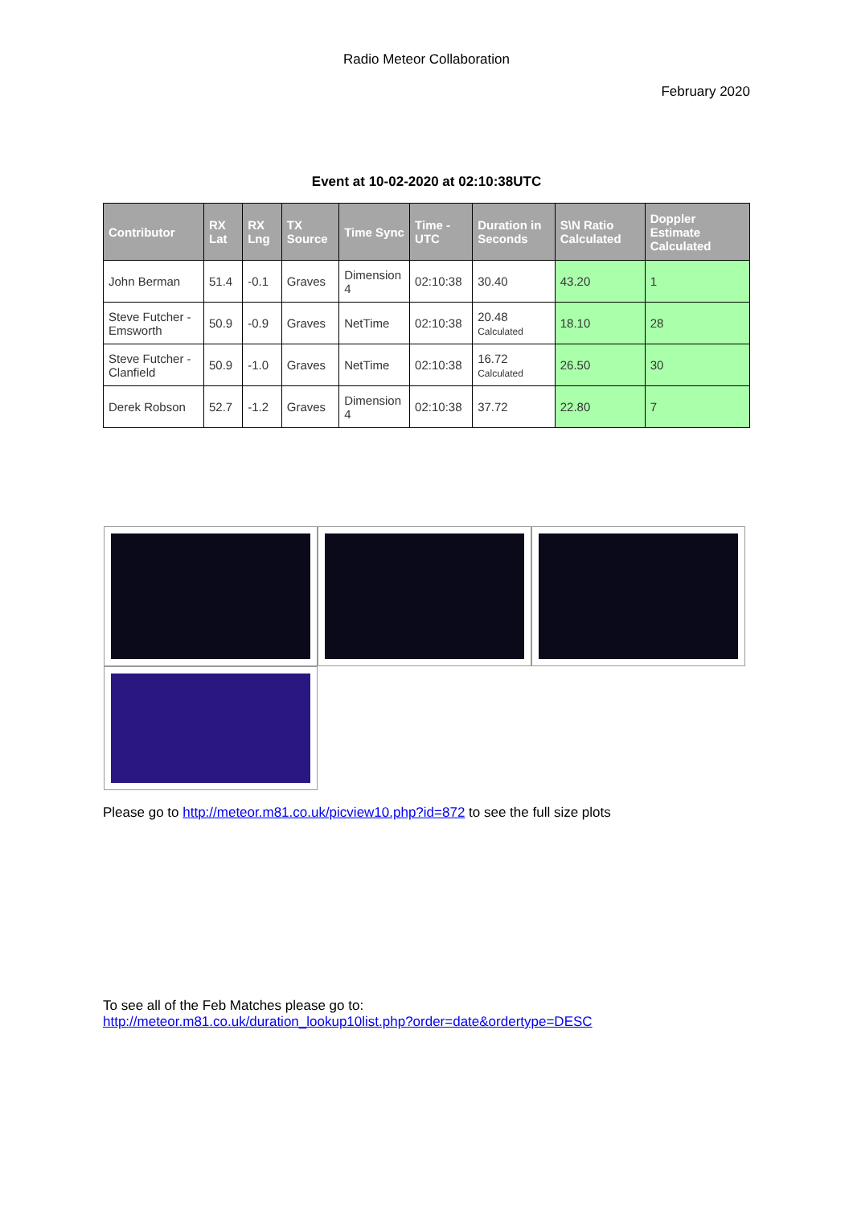Radio Meteor Collaboration
February 2020
Event at 10-02-2020 at 02:10:38UTC
| Contributor | RX Lat | RX Lng | TX Source | Time Sync | Time - UTC | Duration in Seconds | S\N Ratio Calculated | Doppler Estimate Calculated |
| --- | --- | --- | --- | --- | --- | --- | --- | --- |
| John Berman | 51.4 | -0.1 | Graves | Dimension 4 | 02:10:38 | 30.40 | 43.20 | 1 |
| Steve Futcher - Emsworth | 50.9 | -0.9 | Graves | NetTime | 02:10:38 | 20.48 Calculated | 18.10 | 28 |
| Steve Futcher - Clanfield | 50.9 | -1.0 | Graves | NetTime | 02:10:38 | 16.72 Calculated | 26.50 | 30 |
| Derek Robson | 52.7 | -1.2 | Graves | Dimension 4 | 02:10:38 | 37.72 | 22.80 | 7 |
Please go to http://meteor.m81.co.uk/picview10.php?id=872 to see the full size plots
To see all of the Feb Matches please go to:
http://meteor.m81.co.uk/duration_lookup10list.php?order=date&ordertype=DESC